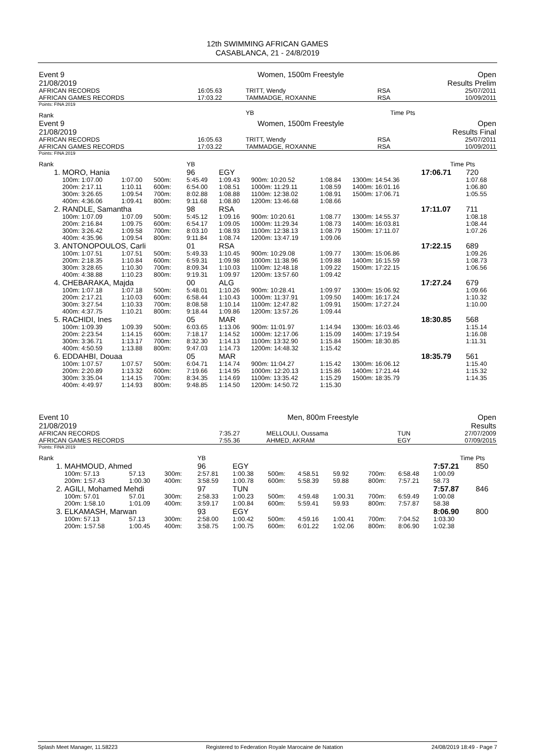12th SWIMMING AFRICAN GAMES
CASABLANCA, 21 - 24/8/2019
| Event 9 | Women, 1500m Freestyle | | | Open |
| 21/08/2019 | | | | Results Prelim |
| AFRICAN RECORDS | 16:05.63 | TRITT, Wendy | RSA | 25/07/2011 |
| AFRICAN GAMES RECORDS | 17:03.22 | TAMMADGE, ROXANNE | RSA | 10/09/2011 |
| Points: FINA 2019 | | | | |
| Rank | | YB | Time | Pts |
| Event 9 | Women, 1500m Freestyle | | | Open |
| 21/08/2019 | | | | Results Final |
| AFRICAN RECORDS | 16:05.63 | TRITT, Wendy | RSA | 25/07/2011 |
| AFRICAN GAMES RECORDS | 17:03.22 | TAMMADGE, ROXANNE | RSA | 10/09/2011 |
| Points: FINA 2019 | | | | |
| Rank | | | | | | YB | | | | | Time | Pts |
| 1. | MORO, Hania | | | | | 96 | EGY | | | | 17:06.71 | 720 |
| | 100m: 1:07.00 | 1:07.00 | 500m: | | | 5:45.49 | 1:09.43 | 900m: 10:20.52 | 1:08.84 | 1300m: 14:54.36 | | 1:07.68 |
| | 200m: 2:17.11 | 1:10.11 | 600m: | | | 6:54.00 | 1:08.51 | 1000m: 11:29.11 | 1:08.59 | 1400m: 16:01.16 | | 1:06.80 |
| | 300m: 3:26.65 | 1:09.54 | 700m: | | | 8:02.88 | 1:08.88 | 1100m: 12:38.02 | 1:08.91 | 1500m: 17:06.71 | | 1:05.55 |
| | 400m: 4:36.06 | 1:09.41 | 800m: | | | 9:11.68 | 1:08.80 | 1200m: 13:46.68 | 1:08.66 | | | |
| 2. | RANDLE, Samantha | | | | | 98 | RSA | | | | 17:11.07 | 711 |
| | 100m: 1:07.09 | 1:07.09 | 500m: | | | 5:45.12 | 1:09.16 | 900m: 10:20.61 | 1:08.77 | 1300m: 14:55.37 | | 1:08.18 |
| | 200m: 2:16.84 | 1:09.75 | 600m: | | | 6:54.17 | 1:09.05 | 1000m: 11:29.34 | 1:08.73 | 1400m: 16:03.81 | | 1:08.44 |
| | 300m: 3:26.42 | 1:09.58 | 700m: | | | 8:03.10 | 1:08.93 | 1100m: 12:38.13 | 1:08.79 | 1500m: 17:11.07 | | 1:07.26 |
| | 400m: 4:35.96 | 1:09.54 | 800m: | | | 9:11.84 | 1:08.74 | 1200m: 13:47.19 | 1:09.06 | | | |
| 3. | ANTONOPOULOS, Carli | | | | | 01 | RSA | | | | 17:22.15 | 689 |
| | 100m: 1:07.51 | 1:07.51 | 500m: | | | 5:49.33 | 1:10.45 | 900m: 10:29.08 | 1:09.77 | 1300m: 15:06.86 | | 1:09.26 |
| | 200m: 2:18.35 | 1:10.84 | 600m: | | | 6:59.31 | 1:09.98 | 1000m: 11:38.96 | 1:09.88 | 1400m: 16:15.59 | | 1:08.73 |
| | 300m: 3:28.65 | 1:10.30 | 700m: | | | 8:09.34 | 1:10.03 | 1100m: 12:48.18 | 1:09.22 | 1500m: 17:22.15 | | 1:06.56 |
| | 400m: 4:38.88 | 1:10.23 | 800m: | | | 9:19.31 | 1:09.97 | 1200m: 13:57.60 | 1:09.42 | | | |
| 4. | CHEBARAKA, Majda | | | | | 00 | ALG | | | | 17:27.24 | 679 |
| | 100m: 1:07.18 | 1:07.18 | 500m: | | | 5:48.01 | 1:10.26 | 900m: 10:28.41 | 1:09.97 | 1300m: 15:06.92 | | 1:09.66 |
| | 200m: 2:17.21 | 1:10.03 | 600m: | | | 6:58.44 | 1:10.43 | 1000m: 11:37.91 | 1:09.50 | 1400m: 16:17.24 | | 1:10.32 |
| | 300m: 3:27.54 | 1:10.33 | 700m: | | | 8:08.58 | 1:10.14 | 1100m: 12:47.82 | 1:09.91 | 1500m: 17:27.24 | | 1:10.00 |
| | 400m: 4:37.75 | 1:10.21 | 800m: | | | 9:18.44 | 1:09.86 | 1200m: 13:57.26 | 1:09.44 | | | |
| 5. | RACHIDI, Ines | | | | | 05 | MAR | | | | 18:30.85 | 568 |
| | 100m: 1:09.39 | 1:09.39 | 500m: | | | 6:03.65 | 1:13.06 | 900m: 11:01.97 | 1:14.94 | 1300m: 16:03.46 | | 1:15.14 |
| | 200m: 2:23.54 | 1:14.15 | 600m: | | | 7:18.17 | 1:14.52 | 1000m: 12:17.06 | 1:15.09 | 1400m: 17:19.54 | | 1:16.08 |
| | 300m: 3:36.71 | 1:13.17 | 700m: | | | 8:32.30 | 1:14.13 | 1100m: 13:32.90 | 1:15.84 | 1500m: 18:30.85 | | 1:11.31 |
| | 400m: 4:50.59 | 1:13.88 | 800m: | | | 9:47.03 | 1:14.73 | 1200m: 14:48.32 | 1:15.42 | | | |
| 6. | EDDAHBI, Douaa | | | | | 05 | MAR | | | | 18:35.79 | 561 |
| | 100m: 1:07.57 | 1:07.57 | 500m: | | | 6:04.71 | 1:14.74 | 900m: 11:04.27 | 1:15.42 | 1300m: 16:06.12 | | 1:15.40 |
| | 200m: 2:20.89 | 1:13.32 | 600m: | | | 7:19.66 | 1:14.95 | 1000m: 12:20.13 | 1:15.86 | 1400m: 17:21.44 | | 1:15.32 |
| | 300m: 3:35.04 | 1:14.15 | 700m: | | | 8:34.35 | 1:14.69 | 1100m: 13:35.42 | 1:15.29 | 1500m: 18:35.79 | | 1:14.35 |
| | 400m: 4:49.97 | 1:14.93 | 800m: | | | 9:48.85 | 1:14.50 | 1200m: 14:50.72 | 1:15.30 | | | |
| Event 10 | Men, 800m Freestyle | | | Open |
| 21/08/2019 | | | | Results |
| AFRICAN RECORDS | 7:35.27 | MELLOULI, Oussama | TUN | 27/07/2009 |
| AFRICAN GAMES RECORDS | 7:55.36 | AHMED, AKRAM | EGY | 07/09/2015 |
| Points: FINA 2019 | | | | |
| Rank | | | | | YB | | | | | | | Time | Pts |
| 1. | MAHMOUD, Ahmed | | | | 96 | EGY | | | | | | 7:57.21 | 850 |
| | 100m: 57.13 | 57.13 | 300m: | | 2:57.81 | 1:00.38 | 500m: | 4:58.51 | 59.92 | 700m: | 6:58.48 | 1:00.09 | |
| | 200m: 1:57.43 | 1:00.30 | 400m: | | 3:58.59 | 1:00.78 | 600m: | 5:58.39 | 59.88 | 800m: | 7:57.21 | 58.73 | |
| 2. | AGILI, Mohamed Mehdi | | | | 97 | TUN | | | | | | 7:57.87 | 846 |
| | 100m: 57.01 | 57.01 | 300m: | | 2:58.33 | 1:00.23 | 500m: | 4:59.48 | 1:00.31 | 700m: | 6:59.49 | 1:00.08 | |
| | 200m: 1:58.10 | 1:01.09 | 400m: | | 3:59.17 | 1:00.84 | 600m: | 5:59.41 | 59.93 | 800m: | 7:57.87 | 58.38 | |
| 3. | ELKAMASH, Marwan | | | | 93 | EGY | | | | | | 8:06.90 | 800 |
| | 100m: 57.13 | 57.13 | 300m: | | 2:58.00 | 1:00.42 | 500m: | 4:59.16 | 1:00.41 | 700m: | 7:04.52 | 1:03.30 | |
| | 200m: 1:57.58 | 1:00.45 | 400m: | | 3:58.75 | 1:00.75 | 600m: | 6:01.22 | 1:02.06 | 800m: | 8:06.90 | 1:02.38 | |
Splash Meet Manager, 11.58223 Registered to Federation Royale Marocaine de Natation 24/08/2019 18:49 - Page 7